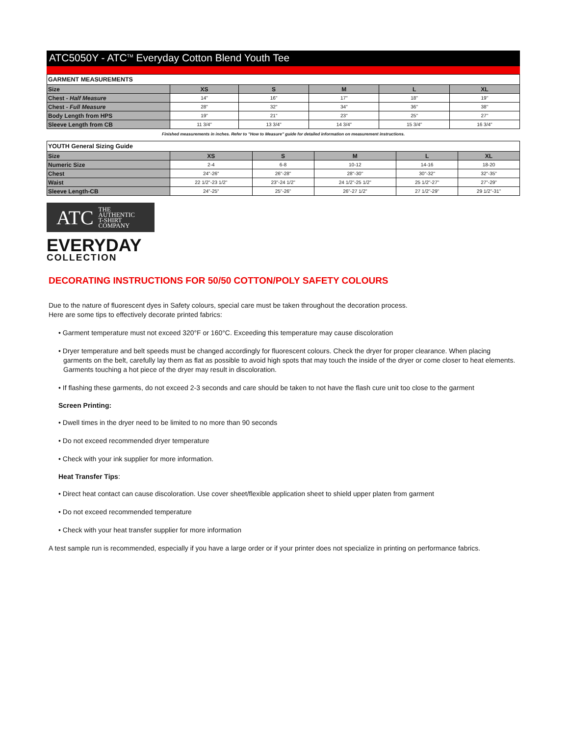ATC5050Y - ATC<sup>TM</sup> Everyday Cotton Blend Youth Tee
| GARMENT MEASUREMENTS | | | | | |
| Size | XS | S | M | L | XL |
| Chest - Half Measure | 14" | 16" | 17" | 18" | 19" |
| Chest - Full Measure | 28" | 32" | 34" | 36" | 38" |
| Body Length from HPS | 19" | 21" | 23" | 25" | 27" |
| Sleeve Length from CB | 11 3/4" | 13 3/4" | 14 3/4" | 15 3/4" | 16 3/4" |
Finished measurements in inches. Refer to "How to Measure" guide for detailed information on measurement instructions.
| YOUTH General Sizing Guide | | | | | |
| Size | XS | S | M | L | XL |
| Numeric Size | 2-4 | 6-8 | 10-12 | 14-16 | 18-20 |
| Chest | 24"-26" | 26"-28" | 28"-30" | 30"-32" | 32"-35" |
| Waist | 22 1/2"-23 1/2" | 23"-24 1/2" | 24 1/2"-25 1/2" | 25 1/2"-27" | 27"-29" |
| Sleeve Length-CB | 24"-25" | 25"-26" | 26"-27 1/2" | 27 1/2"-29" | 29 1/2"-31" |
ATC THE
AUTHENTIC
T-SHIRT COMPANY
EVERYDAY
COLLECTION
DECORATING INSTRUCTIONS FOR 50/50 COTTON/POLY SAFETY COLOURS
Due to the nature of fluorescent dyes in Safety colours, special care must be taken throughout the decoration process.
Here are some tips to effectively decorate printed fabrics:
• Garment temperature must not exceed 320°F or 160°C. Exceeding this temperature may cause discoloration
• Dryer temperature and belt speeds must be changed accordingly for fluorescent colours. Check the dryer for proper clearance. When placing garments on the belt, carefully lay them as flat as possible to avoid high spots that may touch the inside of the dryer or come closer to heat elements. Garments touching a hot piece of the dryer may result in discoloration.
• If flashing these garments, do not exceed 2-3 seconds and care should be taken to not have the flash cure unit too close to the garment
Screen Printing:
• Dwell times in the dryer need to be limited to no more than 90 seconds
• Do not exceed recommended dryer temperature
• Check with your ink supplier for more information.
Heat Transfer Tips:
• Direct heat contact can cause discoloration. Use cover sheet/flexible application sheet to shield upper platen from garment
• Do not exceed recommended temperature
• Check with your heat transfer supplier for more information
A test sample run is recommended, especially if you have a large order or if your printer does not specialize in printing on performance fabrics.